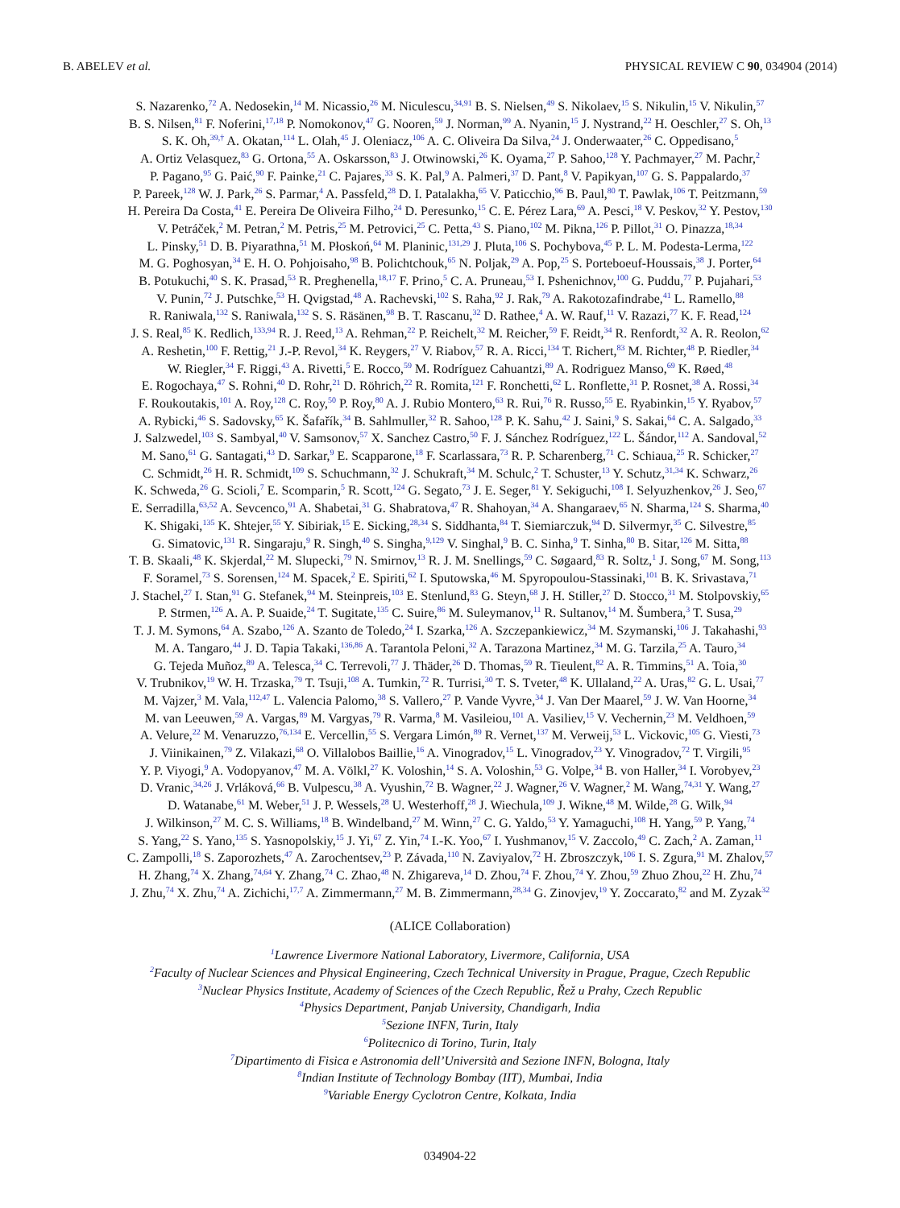B. ABELEV et al. PHYSICAL REVIEW C 90, 034904 (2014)
S. Nazarenko,<sup>72</sup> A. Nedosekin,<sup>14</sup> M. Nicassio,<sup>26</sup> M. Niculescu,<sup>34,91</sup> B. S. Nielsen,<sup>49</sup> S. Nikolaev,<sup>15</sup> S. Nikulin,<sup>15</sup> V. Nikulin,<sup>57</sup>
B. S. Nilsen,<sup>81</sup> F. Noferini,<sup>17,18</sup> P. Nomokonov,<sup>47</sup> G. Nooren,<sup>59</sup> J. Norman,<sup>99</sup> A. Nyanin,<sup>15</sup> J. Nystrand,<sup>22</sup> H. Oeschler,<sup>27</sup> S. Oh,<sup>13</sup>
S. K. Oh,<sup>39,†</sup> A. Okatan,<sup>114</sup> L. Olah,<sup>45</sup> J. Oleniacz,<sup>106</sup> A. C. Oliveira Da Silva,<sup>24</sup> J. Onderwaater,<sup>26</sup> C. Oppedisano,<sup>5</sup>
A. Ortiz Velasquez,<sup>83</sup> G. Ortona,<sup>55</sup> A. Oskarsson,<sup>83</sup> J. Otwinowski,<sup>26</sup> K. Oyama,<sup>27</sup> P. Sahoo,<sup>128</sup> Y. Pachmayer,<sup>27</sup> M. Pachr,<sup>2</sup>
P. Pagano,<sup>95</sup> G. Paić,<sup>90</sup> F. Painke,<sup>21</sup> C. Pajares,<sup>33</sup> S. K. Pal,<sup>9</sup> A. Palmeri,<sup>37</sup> D. Pant,<sup>8</sup> V. Papikyan,<sup>107</sup> G. S. Pappalardo,<sup>37</sup>
P. Pareek,<sup>128</sup> W. J. Park,<sup>26</sup> S. Parmar,<sup>4</sup> A. Passfeld,<sup>28</sup> D. I. Patalakha,<sup>65</sup> V. Paticchio,<sup>96</sup> B. Paul,<sup>80</sup> T. Pawlak,<sup>106</sup> T. Peitzmann,<sup>59</sup>
H. Pereira Da Costa,<sup>41</sup> E. Pereira De Oliveira Filho,<sup>24</sup> D. Peresunko,<sup>15</sup> C. E. Pérez Lara,<sup>69</sup> A. Pesci,<sup>18</sup> V. Peskov,<sup>32</sup> Y. Pestov,<sup>130</sup>
V. Petráček,<sup>2</sup> M. Petran,<sup>2</sup> M. Petris,<sup>25</sup> M. Petrovici,<sup>25</sup> C. Petta,<sup>43</sup> S. Piano,<sup>102</sup> M. Pikna,<sup>126</sup> P. Pillot,<sup>31</sup> O. Pinazza,<sup>18,34</sup>
L. Pinsky,<sup>51</sup> D. B. Piyarathna,<sup>51</sup> M. Płoskoń,<sup>64</sup> M. Planinic,<sup>131,29</sup> J. Pluta,<sup>106</sup> S. Pochybova,<sup>45</sup> P. L. M. Podesta-Lerma,<sup>122</sup>
M. G. Poghosyan,<sup>34</sup> E. H. O. Pohjoisaho,<sup>98</sup> B. Polichtchouk,<sup>65</sup> N. Poljak,<sup>29</sup> A. Pop,<sup>25</sup> S. Porteboeuf-Houssais,<sup>38</sup> J. Porter,<sup>64</sup>
B. Potukuchi,<sup>40</sup> S. K. Prasad,<sup>53</sup> R. Preghenella,<sup>18,17</sup> F. Prino,<sup>5</sup> C. A. Pruneau,<sup>53</sup> I. Pshenichnov,<sup>100</sup> G. Puddu,<sup>77</sup> P. Pujahari,<sup>53</sup>
V. Punin,<sup>72</sup> J. Putschke,<sup>53</sup> H. Qvigstad,<sup>48</sup> A. Rachevski,<sup>102</sup> S. Raha,<sup>92</sup> J. Rak,<sup>79</sup> A. Rakotozafindrabe,<sup>41</sup> L. Ramello,<sup>88</sup>
R. Raniwala,<sup>132</sup> S. Raniwala,<sup>132</sup> S. S. Räsänen,<sup>98</sup> B. T. Rascanu,<sup>32</sup> D. Rathee,<sup>4</sup> A. W. Rauf,<sup>11</sup> V. Razazi,<sup>77</sup> K. F. Read,<sup>124</sup>
J. S. Real,<sup>85</sup> K. Redlich,<sup>133,94</sup> R. J. Reed,<sup>13</sup> A. Rehman,<sup>22</sup> P. Reichelt,<sup>32</sup> M. Reicher,<sup>59</sup> F. Reidt,<sup>34</sup> R. Renfordt,<sup>32</sup> A. R. Reolon,<sup>62</sup>
A. Reshetin,<sup>100</sup> F. Rettig,<sup>21</sup> J.-P. Revol,<sup>34</sup> K. Reygers,<sup>27</sup> V. Riabov,<sup>57</sup> R. A. Ricci,<sup>134</sup> T. Richert,<sup>83</sup> M. Richter,<sup>48</sup> P. Riedler,<sup>34</sup>
W. Riegler,<sup>34</sup> F. Riggi,<sup>43</sup> A. Rivetti,<sup>5</sup> E. Rocco,<sup>59</sup> M. Rodríguez Cahuantzi,<sup>89</sup> A. Rodriguez Manso,<sup>69</sup> K. Røed,<sup>48</sup>
E. Rogochaya,<sup>47</sup> S. Rohni,<sup>40</sup> D. Rohr,<sup>21</sup> D. Röhrich,<sup>22</sup> R. Romita,<sup>121</sup> F. Ronchetti,<sup>62</sup> L. Ronflette,<sup>31</sup> P. Rosnet,<sup>38</sup> A. Rossi,<sup>34</sup>
F. Roukoutakis,<sup>101</sup> A. Roy,<sup>128</sup> C. Roy,<sup>50</sup> P. Roy,<sup>80</sup> A. J. Rubio Montero,<sup>63</sup> R. Rui,<sup>76</sup> R. Russo,<sup>55</sup> E. Ryabinkin,<sup>15</sup> Y. Ryabov,<sup>57</sup>
A. Rybicki,<sup>46</sup> S. Sadovsky,<sup>65</sup> K. Šafařík,<sup>34</sup> B. Sahlmuller,<sup>32</sup> R. Sahoo,<sup>128</sup> P. K. Sahu,<sup>42</sup> J. Saini,<sup>9</sup> S. Sakai,<sup>64</sup> C. A. Salgado,<sup>33</sup>
J. Salzwedel,<sup>103</sup> S. Sambyal,<sup>40</sup> V. Samsonov,<sup>57</sup> X. Sanchez Castro,<sup>50</sup> F. J. Sánchez Rodríguez,<sup>122</sup> L. Šándor,<sup>112</sup> A. Sandoval,<sup>52</sup>
M. Sano,<sup>61</sup> G. Santagati,<sup>43</sup> D. Sarkar,<sup>9</sup> E. Scapparone,<sup>18</sup> F. Scarlassara,<sup>73</sup> R. P. Scharenberg,<sup>71</sup> C. Schiaua,<sup>25</sup> R. Schicker,<sup>27</sup>
C. Schmidt,<sup>26</sup> H. R. Schmidt,<sup>109</sup> S. Schuchmann,<sup>32</sup> J. Schukraft,<sup>34</sup> M. Schulc,<sup>2</sup> T. Schuster,<sup>13</sup> Y. Schutz,<sup>31,34</sup> K. Schwarz,<sup>26</sup>
K. Schweda,<sup>26</sup> G. Scioli,<sup>7</sup> E. Scomparin,<sup>5</sup> R. Scott,<sup>124</sup> G. Segato,<sup>73</sup> J. E. Seger,<sup>81</sup> Y. Sekiguchi,<sup>108</sup> I. Selyuzhenkov,<sup>26</sup> J. Seo,<sup>67</sup>
E. Serradilla,<sup>63,52</sup> A. Sevcenco,<sup>91</sup> A. Shabetai,<sup>31</sup> G. Shabratova,<sup>47</sup> R. Shahoyan,<sup>34</sup> A. Shangaraev,<sup>65</sup> N. Sharma,<sup>124</sup> S. Sharma,<sup>40</sup>
K. Shigaki,<sup>135</sup> K. Shtejer,<sup>55</sup> Y. Sibiriak,<sup>15</sup> E. Sicking,<sup>28,34</sup> S. Siddhanta,<sup>84</sup> T. Siemiarczuk,<sup>94</sup> D. Silvermyr,<sup>35</sup> C. Silvestre,<sup>85</sup>
G. Simatovic,<sup>131</sup> R. Singaraju,<sup>9</sup> R. Singh,<sup>40</sup> S. Singha,<sup>9,129</sup> V. Singhal,<sup>9</sup> B. C. Sinha,<sup>9</sup> T. Sinha,<sup>80</sup> B. Sitar,<sup>126</sup> M. Sitta,<sup>88</sup>
T. B. Skaali,<sup>48</sup> K. Skjerdal,<sup>22</sup> M. Slupecki,<sup>79</sup> N. Smirnov,<sup>13</sup> R. J. M. Snellings,<sup>59</sup> C. Søgaard,<sup>83</sup> R. Soltz,<sup>1</sup> J. Song,<sup>67</sup> M. Song,<sup>113</sup>
F. Soramel,<sup>73</sup> S. Sorensen,<sup>124</sup> M. Spacek,<sup>2</sup> E. Spiriti,<sup>62</sup> I. Sputowska,<sup>46</sup> M. Spyropoulou-Stassinaki,<sup>101</sup> B. K. Srivastava,<sup>71</sup>
J. Stachel,<sup>27</sup> I. Stan,<sup>91</sup> G. Stefanek,<sup>94</sup> M. Steinpreis,<sup>103</sup> E. Stenlund,<sup>83</sup> G. Steyn,<sup>68</sup> J. H. Stiller,<sup>27</sup> D. Stocco,<sup>31</sup> M. Stolpovskiy,<sup>65</sup>
P. Strmen,<sup>126</sup> A. A. P. Suaide,<sup>24</sup> T. Sugitate,<sup>135</sup> C. Suire,<sup>86</sup> M. Suleymanov,<sup>11</sup> R. Sultanov,<sup>14</sup> M. Šumbera,<sup>3</sup> T. Susa,<sup>29</sup>
T. J. M. Symons,<sup>64</sup> A. Szabo,<sup>126</sup> A. Szanto de Toledo,<sup>24</sup> I. Szarka,<sup>126</sup> A. Szczepankiewicz,<sup>34</sup> M. Szymanski,<sup>106</sup> J. Takahashi,<sup>93</sup>
M. A. Tangaro,<sup>44</sup> J. D. Tapia Takaki,<sup>136,86</sup> A. Tarantola Peloni,<sup>32</sup> A. Tarazona Martinez,<sup>34</sup> M. G. Tarzila,<sup>25</sup> A. Tauro,<sup>34</sup>
G. Tejeda Muñoz,<sup>89</sup> A. Telesca,<sup>34</sup> C. Terrevoli,<sup>77</sup> J. Thäder,<sup>26</sup> D. Thomas,<sup>59</sup> R. Tieulent,<sup>82</sup> A. R. Timmins,<sup>51</sup> A. Toia,<sup>30</sup>
V. Trubnikov,<sup>19</sup> W. H. Trzaska,<sup>79</sup> T. Tsuji,<sup>108</sup> A. Tumkin,<sup>72</sup> R. Turrisi,<sup>30</sup> T. S. Tveter,<sup>48</sup> K. Ullaland,<sup>22</sup> A. Uras,<sup>82</sup> G. L. Usai,<sup>77</sup>
M. Vajzer,<sup>3</sup> M. Vala,<sup>112,47</sup> L. Valencia Palomo,<sup>38</sup> S. Vallero,<sup>27</sup> P. Vande Vyvre,<sup>34</sup> J. Van Der Maarel,<sup>59</sup> J. W. Van Hoorne,<sup>34</sup>
M. van Leeuwen,<sup>59</sup> A. Vargas,<sup>89</sup> M. Vargyas,<sup>79</sup> R. Varma,<sup>8</sup> M. Vasileiou,<sup>101</sup> A. Vasiliev,<sup>15</sup> V. Vechernin,<sup>23</sup> M. Veldhoen,<sup>59</sup>
A. Velure,<sup>22</sup> M. Venaruzzo,<sup>76,134</sup> E. Vercellin,<sup>55</sup> S. Vergara Limón,<sup>89</sup> R. Vernet,<sup>137</sup> M. Verweij,<sup>53</sup> L. Vickovic,<sup>105</sup> G. Viesti,<sup>73</sup>
J. Viinikainen,<sup>79</sup> Z. Vilakazi,<sup>68</sup> O. Villalobos Baillie,<sup>16</sup> A. Vinogradov,<sup>15</sup> L. Vinogradov,<sup>23</sup> Y. Vinogradov,<sup>72</sup> T. Virgili,<sup>95</sup>
Y. P. Viyogi,<sup>9</sup> A. Vodopyanov,<sup>47</sup> M. A. Völkl,<sup>27</sup> K. Voloshin,<sup>14</sup> S. A. Voloshin,<sup>53</sup> G. Volpe,<sup>34</sup> B. von Haller,<sup>34</sup> I. Vorobyev,<sup>23</sup>
D. Vranic,<sup>34,26</sup> J. Vrláková,<sup>66</sup> B. Vulpescu,<sup>38</sup> A. Vyushin,<sup>72</sup> B. Wagner,<sup>22</sup> J. Wagner,<sup>26</sup> V. Wagner,<sup>2</sup> M. Wang,<sup>74,31</sup> Y. Wang,<sup>27</sup>
D. Watanabe,<sup>61</sup> M. Weber,<sup>51</sup> J. P. Wessels,<sup>28</sup> U. Westerhoff,<sup>28</sup> J. Wiechula,<sup>109</sup> J. Wikne,<sup>48</sup> M. Wilde,<sup>28</sup> G. Wilk,<sup>94</sup>
J. Wilkinson,<sup>27</sup> M. C. S. Williams,<sup>18</sup> B. Windelband,<sup>27</sup> M. Winn,<sup>27</sup> C. G. Yaldo,<sup>53</sup> Y. Yamaguchi,<sup>108</sup> H. Yang,<sup>59</sup> P. Yang,<sup>74</sup>
S. Yang,<sup>22</sup> S. Yano,<sup>135</sup> S. Yasnopolskiy,<sup>15</sup> J. Yi,<sup>67</sup> Z. Yin,<sup>74</sup> I.-K. Yoo,<sup>67</sup> I. Yushmanov,<sup>15</sup> V. Zaccolo,<sup>49</sup> C. Zach,<sup>2</sup> A. Zaman,<sup>11</sup>
C. Zampolli,<sup>18</sup> S. Zaporozhets,<sup>47</sup> A. Zarochentsev,<sup>23</sup> P. Závada,<sup>110</sup> N. Zaviyalov,<sup>72</sup> H. Zbroszczyk,<sup>106</sup> I. S. Zgura,<sup>91</sup> M. Zhalov,<sup>57</sup>
H. Zhang,<sup>74</sup> X. Zhang,<sup>74,64</sup> Y. Zhang,<sup>74</sup> C. Zhao,<sup>48</sup> N. Zhigareva,<sup>14</sup> D. Zhou,<sup>74</sup> F. Zhou,<sup>74</sup> Y. Zhou,<sup>59</sup> Zhuo Zhou,<sup>22</sup> H. Zhu,<sup>74</sup>
J. Zhu,<sup>74</sup> X. Zhu,<sup>74</sup> A. Zichichi,<sup>17,7</sup> A. Zimmermann,<sup>27</sup> M. B. Zimmermann,<sup>28,34</sup> G. Zinovjev,<sup>19</sup> Y. Zoccarato,<sup>82</sup> and M. Zyzak<sup>32</sup>
(ALICE Collaboration)
<sup>1</sup> Lawrence Livermore National Laboratory, Livermore, California, USA
<sup>2</sup> Faculty of Nuclear Sciences and Physical Engineering, Czech Technical University in Prague, Prague, Czech Republic
<sup>3</sup> Nuclear Physics Institute, Academy of Sciences of the Czech Republic, Řež u Prahy, Czech Republic
<sup>4</sup> Physics Department, Panjab University, Chandigarh, India
<sup>5</sup> Sezione INFN, Turin, Italy
<sup>6</sup> Politecnico di Torino, Turin, Italy
<sup>7</sup> Dipartimento di Fisica e Astronomia dell’Università and Sezione INFN, Bologna, Italy
<sup>8</sup> Indian Institute of Technology Bombay (IIT), Mumbai, India
<sup>9</sup> Variable Energy Cyclotron Centre, Kolkata, India
034904-22